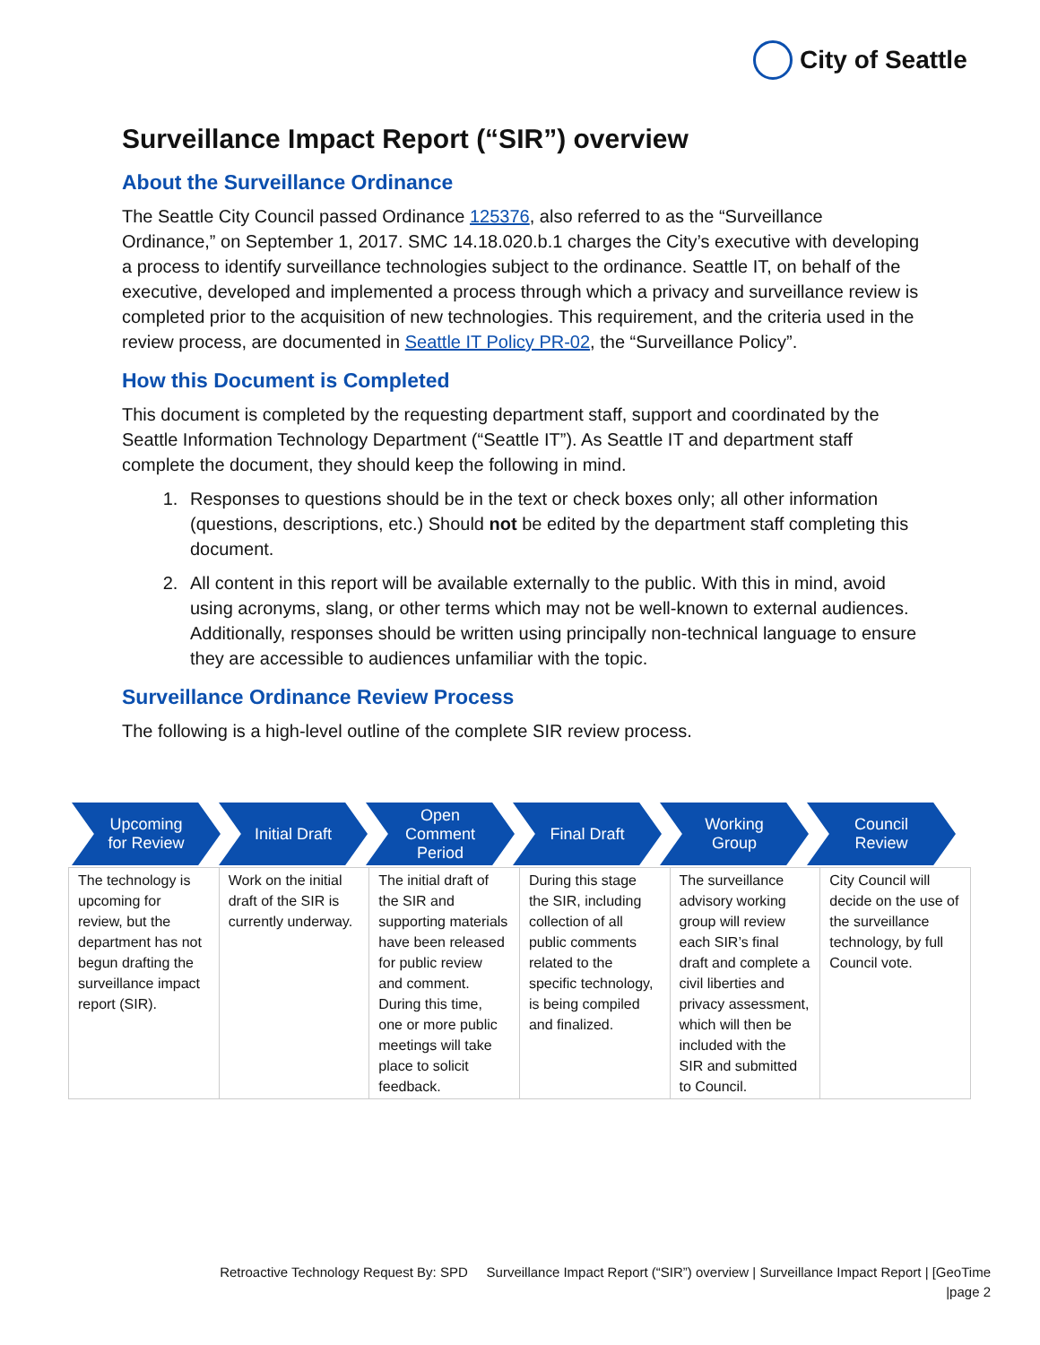City of Seattle
Surveillance Impact Report (“SIR”) overview
About the Surveillance Ordinance
The Seattle City Council passed Ordinance 125376, also referred to as the “Surveillance Ordinance,” on September 1, 2017. SMC 14.18.020.b.1 charges the City’s executive with developing a process to identify surveillance technologies subject to the ordinance. Seattle IT, on behalf of the executive, developed and implemented a process through which a privacy and surveillance review is completed prior to the acquisition of new technologies. This requirement, and the criteria used in the review process, are documented in Seattle IT Policy PR-02, the “Surveillance Policy”.
How this Document is Completed
This document is completed by the requesting department staff, support and coordinated by the Seattle Information Technology Department (“Seattle IT”). As Seattle IT and department staff complete the document, they should keep the following in mind.
1. Responses to questions should be in the text or check boxes only; all other information (questions, descriptions, etc.) Should not be edited by the department staff completing this document.
2. All content in this report will be available externally to the public. With this in mind, avoid using acronyms, slang, or other terms which may not be well-known to external audiences. Additionally, responses should be written using principally non-technical language to ensure they are accessible to audiences unfamiliar with the topic.
Surveillance Ordinance Review Process
The following is a high-level outline of the complete SIR review process.
Upcoming
for Review
Initial Draft Open
Comment
Period
Final Draft Working
Group
Council
Review
| The technology is upcoming for review, but the department has not begun drafting the surveillance impact report (SIR). | Work on the initial draft of the SIR is currently underway. | The initial draft of the SIR and supporting materials have been released for public review and comment. During this time, one or more public meetings will take place to solicit feedback. | During this stage the SIR, including collection of all public comments related to the specific technology, is being compiled and finalized. | The surveillance advisory working group will review each SIR’s final draft and complete a civil liberties and privacy assessment, which will then be included with the SIR and submitted to Council. | City Council will decide on the use of the surveillance technology, by full Council vote. |
Retroactive Technology Request By: SPD Surveillance Impact Report (“SIR”) overview | Surveillance Impact Report | [GeoTime
|page 2